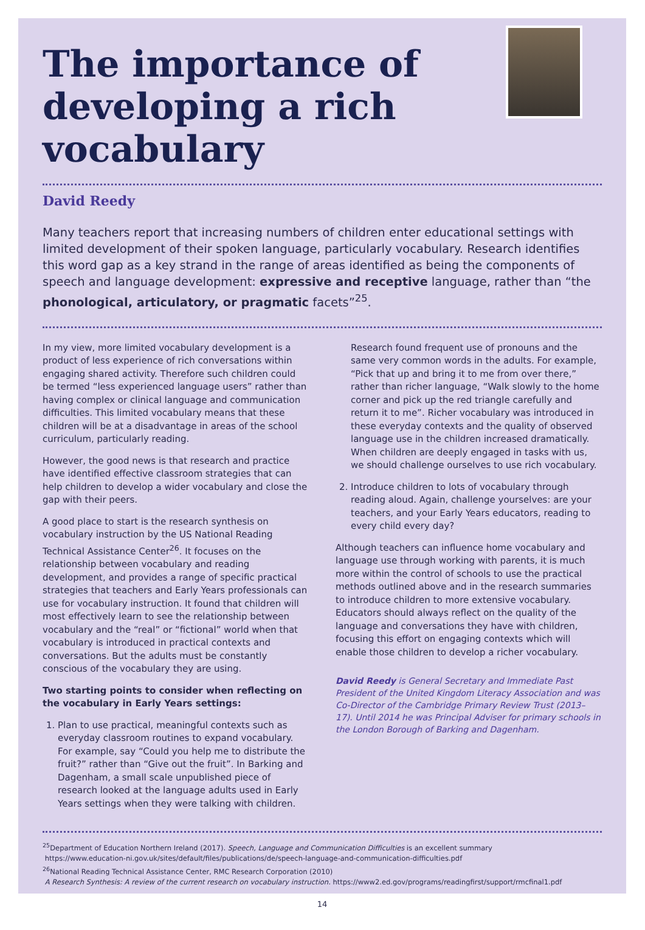The importance of developing a rich vocabulary
David Reedy
Many teachers report that increasing numbers of children enter educational settings with limited development of their spoken language, particularly vocabulary. Research identifies this word gap as a key strand in the range of areas identified as being the components of speech and language development: expressive and receptive language, rather than “the phonological, articulatory, or pragmatic facets”<sup>25</sup>.
In my view, more limited vocabulary development is a product of less experience of rich conversations within engaging shared activity. Therefore such children could be termed “less experienced language users” rather than having complex or clinical language and communication difficulties. This limited vocabulary means that these children will be at a disadvantage in areas of the school curriculum, particularly reading.
However, the good news is that research and practice have identified effective classroom strategies that can help children to develop a wider vocabulary and close the gap with their peers.
A good place to start is the research synthesis on vocabulary instruction by the US National Reading Technical Assistance Center<sup>26</sup>. It focuses on the relationship between vocabulary and reading development, and provides a range of specific practical strategies that teachers and Early Years professionals can use for vocabulary instruction. It found that children will most effectively learn to see the relationship between vocabulary and the “real” or “fictional” world when that vocabulary is introduced in practical contexts and conversations. But the adults must be constantly conscious of the vocabulary they are using.
Two starting points to consider when reflecting on the vocabulary in Early Years settings:
1. Plan to use practical, meaningful contexts such as everyday classroom routines to expand vocabulary. For example, say “Could you help me to distribute the fruit?” rather than “Give out the fruit”. In Barking and Dagenham, a small scale unpublished piece of research looked at the language adults used in Early Years settings when they were talking with children.
Research found frequent use of pronouns and the same very common words in the adults. For example, “Pick that up and bring it to me from over there,” rather than richer language, “Walk slowly to the home corner and pick up the red triangle carefully and return it to me”. Richer vocabulary was introduced in these everyday contexts and the quality of observed language use in the children increased dramatically. When children are deeply engaged in tasks with us, we should challenge ourselves to use rich vocabulary.
2. Introduce children to lots of vocabulary through reading aloud. Again, challenge yourselves: are your teachers, and your Early Years educators, reading to every child every day?
Although teachers can influence home vocabulary and language use through working with parents, it is much more within the control of schools to use the practical methods outlined above and in the research summaries to introduce children to more extensive vocabulary. Educators should always reflect on the quality of the language and conversations they have with children, focusing this effort on engaging contexts which will enable those children to develop a richer vocabulary.
David Reedy is General Secretary and Immediate Past President of the United Kingdom Literacy Association and was Co-Director of the Cambridge Primary Review Trust (2013–17). Until 2014 he was Principal Adviser for primary schools in the London Borough of Barking and Dagenham.
<sup>25</sup> Department of Education Northern Ireland (2017). Speech, Language and Communication Difficulties is an excellent summary
https://www.education-ni.gov.uk/sites/default/files/publications/de/speech-language-and-communication-difficulties.pdf
<sup>26</sup> National Reading Technical Assistance Center, RMC Research Corporation (2010)
A Research Synthesis: A review of the current research on vocabulary instruction. https://www2.ed.gov/programs/readingfirst/support/rmcfinal1.pdf
14